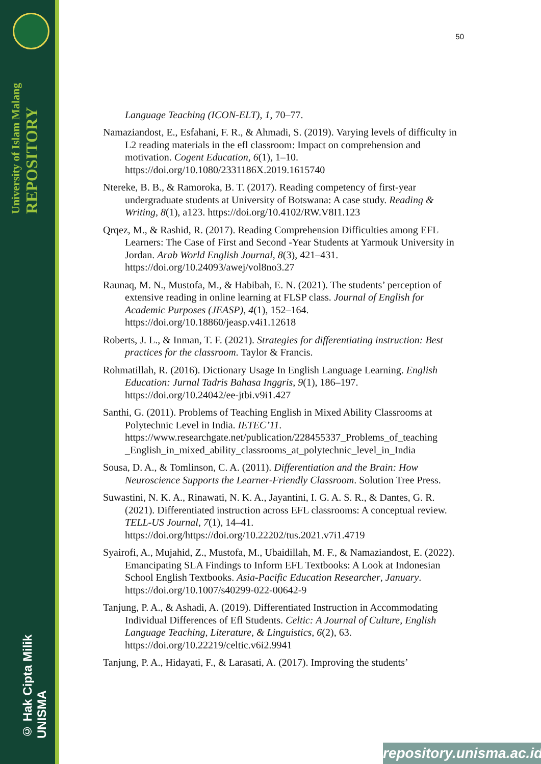University of Islam Malang REPOSITORY
© Hak Cipta Milik UNISMA
50
Language Teaching (ICON-ELT), 1, 70–77.
Namaziandost, E., Esfahani, F. R., & Ahmadi, S. (2019). Varying levels of difficulty in L2 reading materials in the efl classroom: Impact on comprehension and motivation. Cogent Education, 6(1), 1–10. https://doi.org/10.1080/2331186X.2019.1615740
Ntereke, B. B., & Ramoroka, B. T. (2017). Reading competency of first-year undergraduate students at University of Botswana: A case study. Reading & Writing, 8(1), a123. https://doi.org/10.4102/RW.V8I1.123
Qrqez, M., & Rashid, R. (2017). Reading Comprehension Difficulties among EFL Learners: The Case of First and Second -Year Students at Yarmouk University in Jordan. Arab World English Journal, 8(3), 421–431. https://doi.org/10.24093/awej/vol8no3.27
Raunaq, M. N., Mustofa, M., & Habibah, E. N. (2021). The students’ perception of extensive reading in online learning at FLSP class. Journal of English for Academic Purposes (JEASP), 4(1), 152–164. https://doi.org/10.18860/jeasp.v4i1.12618
Roberts, J. L., & Inman, T. F. (2021). Strategies for differentiating instruction: Best practices for the classroom. Taylor & Francis.
Rohmatillah, R. (2016). Dictionary Usage In English Language Learning. English Education: Jurnal Tadris Bahasa Inggris, 9(1), 186–197. https://doi.org/10.24042/ee-jtbi.v9i1.427
Santhi, G. (2011). Problems of Teaching English in Mixed Ability Classrooms at Polytechnic Level in India. IETEC’11. https://www.researchgate.net/publication/228455337_Problems_of_teaching _English_in_mixed_ability_classrooms_at_polytechnic_level_in_India
Sousa, D. A., & Tomlinson, C. A. (2011). Differentiation and the Brain: How Neuroscience Supports the Learner-Friendly Classroom. Solution Tree Press.
Suwastini, N. K. A., Rinawati, N. K. A., Jayantini, I. G. A. S. R., & Dantes, G. R. (2021). Differentiated instruction across EFL classrooms: A conceptual review. TELL-US Journal, 7(1), 14–41. https://doi.org/https://doi.org/10.22202/tus.2021.v7i1.4719
Syairofi, A., Mujahid, Z., Mustofa, M., Ubaidillah, M. F., & Namaziandost, E. (2022). Emancipating SLA Findings to Inform EFL Textbooks: A Look at Indonesian School English Textbooks. Asia-Pacific Education Researcher, January. https://doi.org/10.1007/s40299-022-00642-9
Tanjung, P. A., & Ashadi, A. (2019). Differentiated Instruction in Accommodating Individual Differences of Efl Students. Celtic: A Journal of Culture, English Language Teaching, Literature, & Linguistics, 6(2), 63. https://doi.org/10.22219/celtic.v6i2.9941
Tanjung, P. A., Hidayati, F., & Larasati, A. (2017). Improving the students’
repository.unisma.ac.id